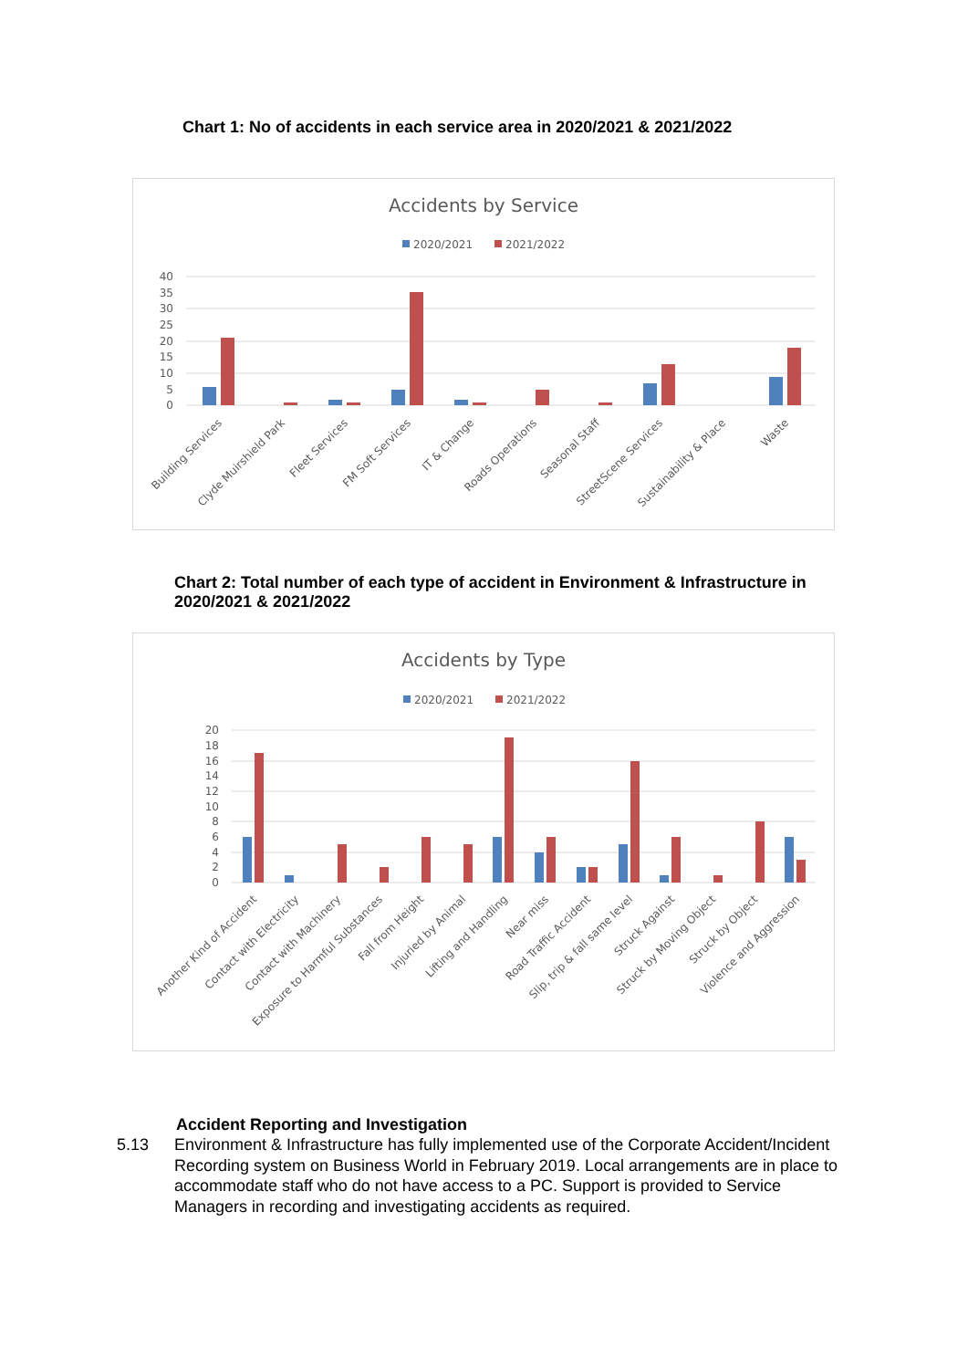Chart 1: No of accidents in each service area in 2020/2021 & 2021/2022
Accidents by Service
2020/2021
2021/2022
40
35
30
25
20
15
10
5
0
Building Services
Clyde Muirshield Park
Fleet Services
FM Soft Services
IT & Change
Roads Operations
Seasonal Staff
StreetScene Services
Sustainability & Place
Waste
Chart 2: Total number of each type of accident in Environment & Infrastructure in 2020/2021 & 2021/2022
Accidents by Type
2020/2021
2021/2022
20
18
16
14
12
10
8
6
4
2
0
Another Kind of Accident
Contact with Electricity
Contact with Machinery
Exposure to Harmful Substances
Fall from Height
Injuried by Animal
Lifting and Handling
Near miss
Road Traffic Accident
Slip, trip & fall same level
Struck Against
Struck by Moving Object
Struck by Object
Violence and Aggression
Accident Reporting and Investigation
5.13 Environment & Infrastructure has fully implemented use of the Corporate Accident/Incident Recording system on Business World in February 2019. Local arrangements are in place to accommodate staff who do not have access to a PC. Support is provided to Service Managers in recording and investigating accidents as required.